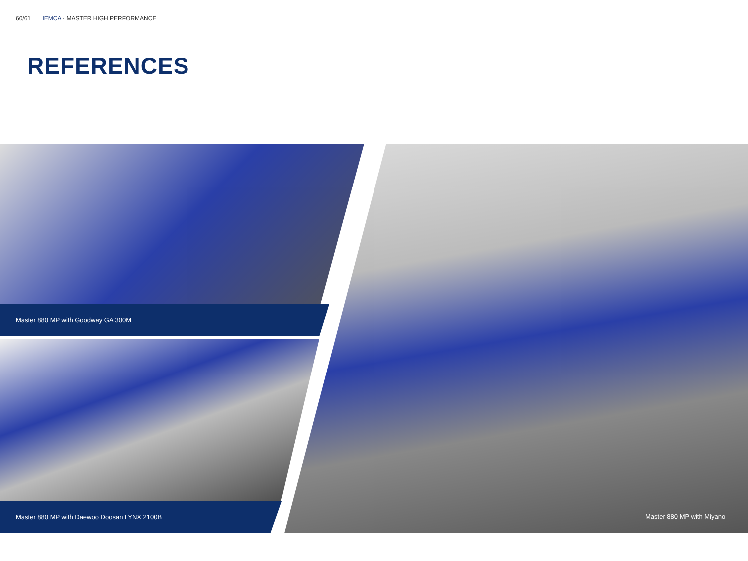60/61 IEMCA · MASTER HIGH PERFORMANCE
REFERENCES
Master 880 MP with Goodway GA 300M
Master 880 MP with Daewoo Doosan LYNX 2100B
Master 880 MP with Miyano